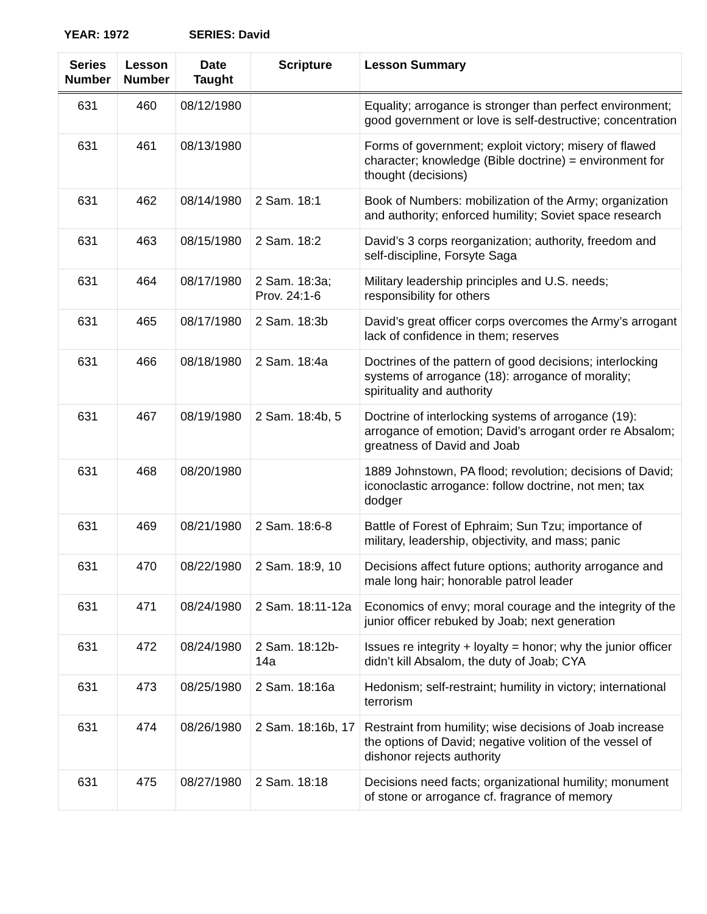YEAR: 1972 SERIES: David
| Series Number | Lesson Number | Date Taught | Scripture | Lesson Summary |
| --- | --- | --- | --- | --- |
| 631 | 460 | 08/12/1980 | | Equality; arrogance is stronger than perfect environment; good government or love is self-destructive; concentration |
| 631 | 461 | 08/13/1980 | | Forms of government; exploit victory; misery of flawed character; knowledge (Bible doctrine) = environment for thought (decisions) |
| 631 | 462 | 08/14/1980 | 2 Sam. 18:1 | Book of Numbers: mobilization of the Army; organization and authority; enforced humility; Soviet space research |
| 631 | 463 | 08/15/1980 | 2 Sam. 18:2 | David’s 3 corps reorganization; authority, freedom and self-discipline, Forsyte Saga |
| 631 | 464 | 08/17/1980 | 2 Sam. 18:3a; Prov. 24:1-6 | Military leadership principles and U.S. needs; responsibility for others |
| 631 | 465 | 08/17/1980 | 2 Sam. 18:3b | David’s great officer corps overcomes the Army’s arrogant lack of confidence in them; reserves |
| 631 | 466 | 08/18/1980 | 2 Sam. 18:4a | Doctrines of the pattern of good decisions; interlocking systems of arrogance (18): arrogance of morality; spirituality and authority |
| 631 | 467 | 08/19/1980 | 2 Sam. 18:4b, 5 | Doctrine of interlocking systems of arrogance (19): arrogance of emotion; David’s arrogant order re Absalom; greatness of David and Joab |
| 631 | 468 | 08/20/1980 | | 1889 Johnstown, PA flood; revolution; decisions of David; iconoclastic arrogance: follow doctrine, not men; tax dodger |
| 631 | 469 | 08/21/1980 | 2 Sam. 18:6-8 | Battle of Forest of Ephraim; Sun Tzu; importance of military, leadership, objectivity, and mass; panic |
| 631 | 470 | 08/22/1980 | 2 Sam. 18:9, 10 | Decisions affect future options; authority arrogance and male long hair; honorable patrol leader |
| 631 | 471 | 08/24/1980 | 2 Sam. 18:11-12a | Economics of envy; moral courage and the integrity of the junior officer rebuked by Joab; next generation |
| 631 | 472 | 08/24/1980 | 2 Sam. 18:12b-14a | Issues re integrity + loyalty = honor; why the junior officer didn’t kill Absalom, the duty of Joab; CYA |
| 631 | 473 | 08/25/1980 | 2 Sam. 18:16a | Hedonism; self-restraint; humility in victory; international terrorism |
| 631 | 474 | 08/26/1980 | 2 Sam. 18:16b, 17 | Restraint from humility; wise decisions of Joab increase the options of David; negative volition of the vessel of dishonor rejects authority |
| 631 | 475 | 08/27/1980 | 2 Sam. 18:18 | Decisions need facts; organizational humility; monument of stone or arrogance cf. fragrance of memory |